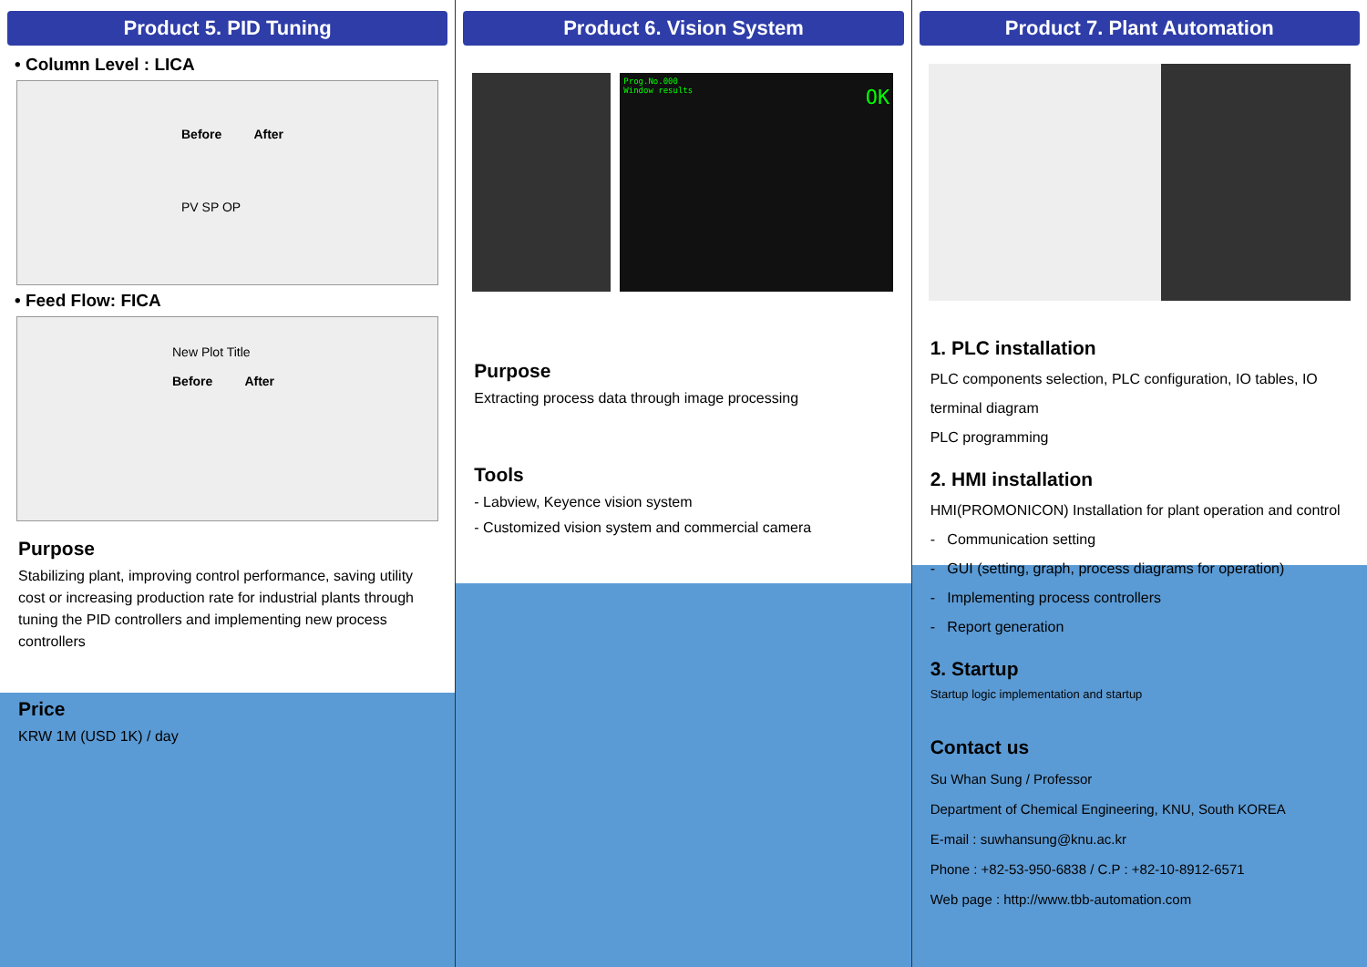Product 5. PID Tuning
• Column Level : LICA
Before After
PV SP OP
• Feed Flow: FICA
New Plot Title
Before After
Purpose
Stabilizing plant, improving control performance, saving utility cost or increasing production rate for industrial plants through tuning the PID controllers and implementing new process controllers
Price
KRW 1M (USD 1K) / day
Product 6. Vision System
Prog.No.000
Window results OK
Purpose
Extracting process data through image processing
Tools
- Labview, Keyence vision system
- Customized vision system and commercial camera
Product 7. Plant Automation
1. PLC installation
PLC components selection, PLC configuration, IO tables, IO terminal diagram
PLC programming
2. HMI installation
HMI(PROMONICON) Installation for plant operation and control
- Communication setting
- GUI (setting, graph, process diagrams for operation)
- Implementing process controllers
- Report generation
3. Startup
Startup logic implementation and startup
Contact us
Su Whan Sung / Professor
Department of Chemical Engineering, KNU, South KOREA
E-mail : suwhansung@knu.ac.kr
Phone : +82-53-950-6838 / C.P : +82-10-8912-6571
Web page : http://www.tbb-automation.com